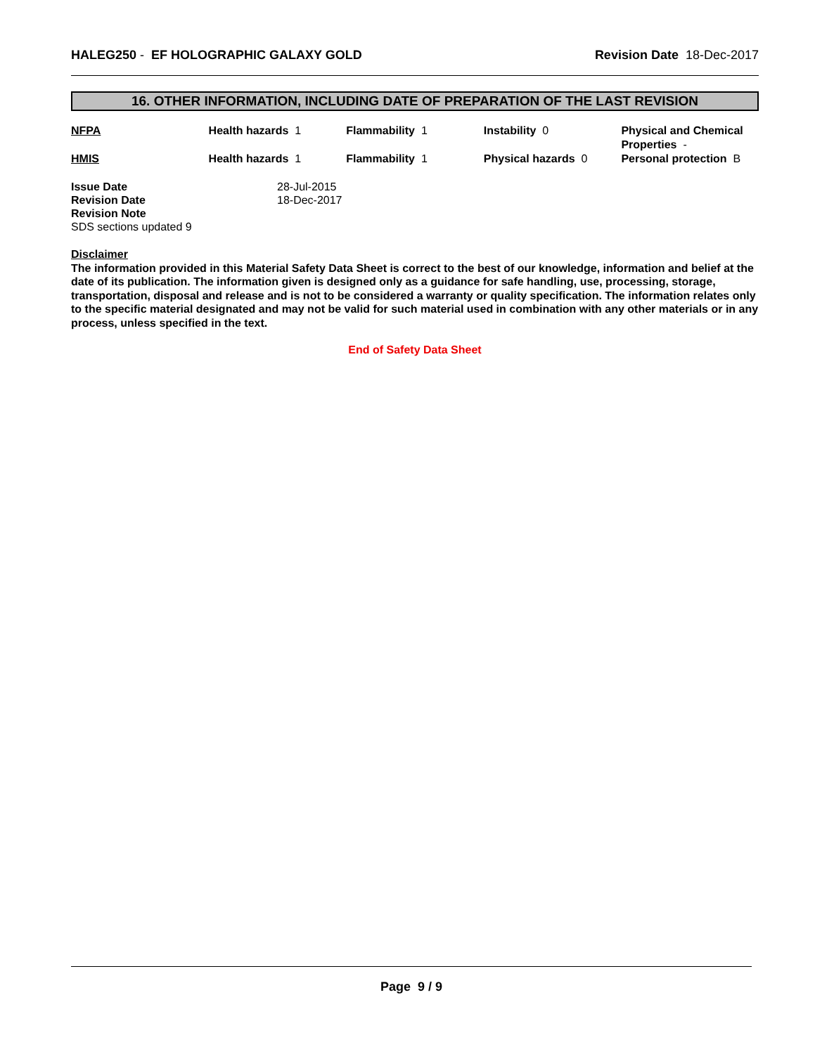HALEG250 - EF HOLOGRAPHIC GALAXY GOLD Revision Date 18-Dec-2017
16. OTHER INFORMATION, INCLUDING DATE OF PREPARATION OF THE LAST REVISION
NFPA Health hazards 1 Flammability 1 Instability 0 Physical and Chemical Properties -
HMIS Health hazards 1 Flammability 1 Physical hazards 0 Personal protection B
Issue Date 28-Jul-2015
Revision Date 18-Dec-2017
Revision Note
SDS sections updated 9
Disclaimer
The information provided in this Material Safety Data Sheet is correct to the best of our knowledge, information and belief at the date of its publication. The information given is designed only as a guidance for safe handling, use, processing, storage, transportation, disposal and release and is not to be considered a warranty or quality specification. The information relates only to the specific material designated and may not be valid for such material used in combination with any other materials or in any process, unless specified in the text.
End of Safety Data Sheet
Page 9 / 9